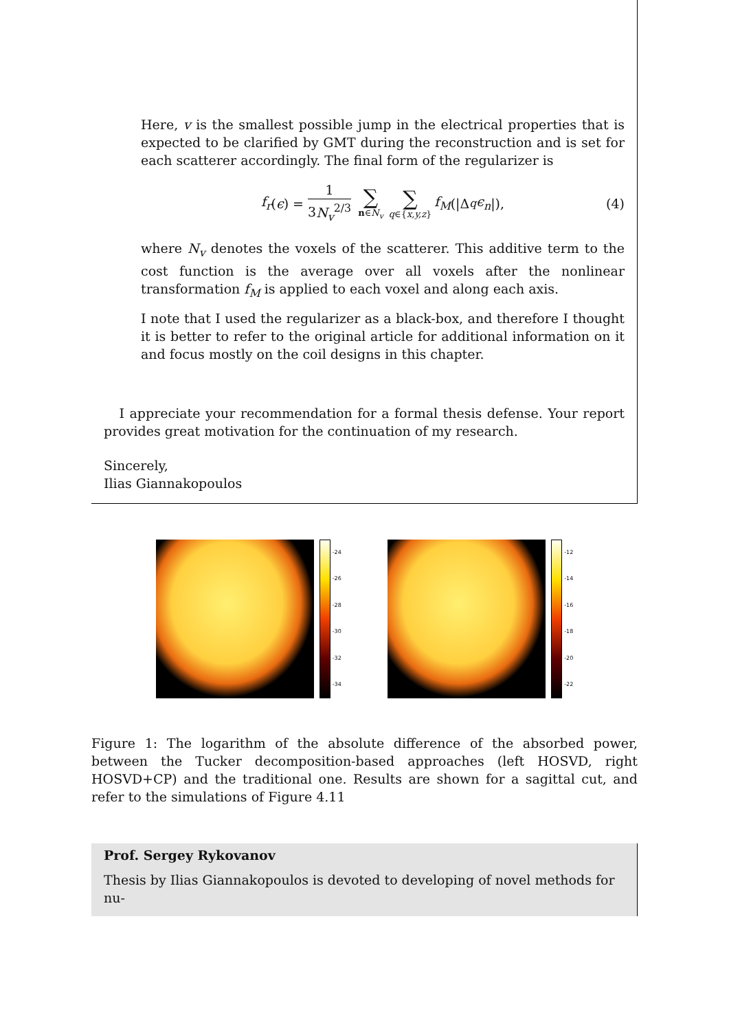Here, v is the smallest possible jump in the electrical properties that is expected to be clarified by GMT during the reconstruction and is set for each scatterer accordingly. The final form of the regularizer is
f<sub>r</sub> (ϵ) = 1 3N<sub>v</sub><sup>2/3</sup> ∑ n∈N<sub>v</sub> ∑ q∈{x,y,z} f<sub>M</sub> (|Δ<sub>q</sub> ϵ<sub>n</sub> |), (4)
where N<sub>v</sub> denotes the voxels of the scatterer. This additive term to the cost function is the average over all voxels after the nonlinear transformation f<sub>M</sub> is applied to each voxel and along each axis.
I note that I used the regularizer as a black-box, and therefore I thought it is better to refer to the original article for additional information on it and focus mostly on the coil designs in this chapter.
I appreciate your recommendation for a formal thesis defense. Your report provides great motivation for the continuation of my research.
Sincerely,
Ilias Giannakopoulos
-24
-26
-28
-30
-32
-34
-12
-14
-16
-18
-20
-22
Figure 1: The logarithm of the absolute difference of the absorbed power, between the Tucker decomposition-based approaches (left HOSVD, right HOSVD+CP) and the traditional one. Results are shown for a sagittal cut, and refer to the simulations of Figure 4.11
Prof. Sergey Rykovanov
Thesis by Ilias Giannakopoulos is devoted to developing of novel methods for nu-